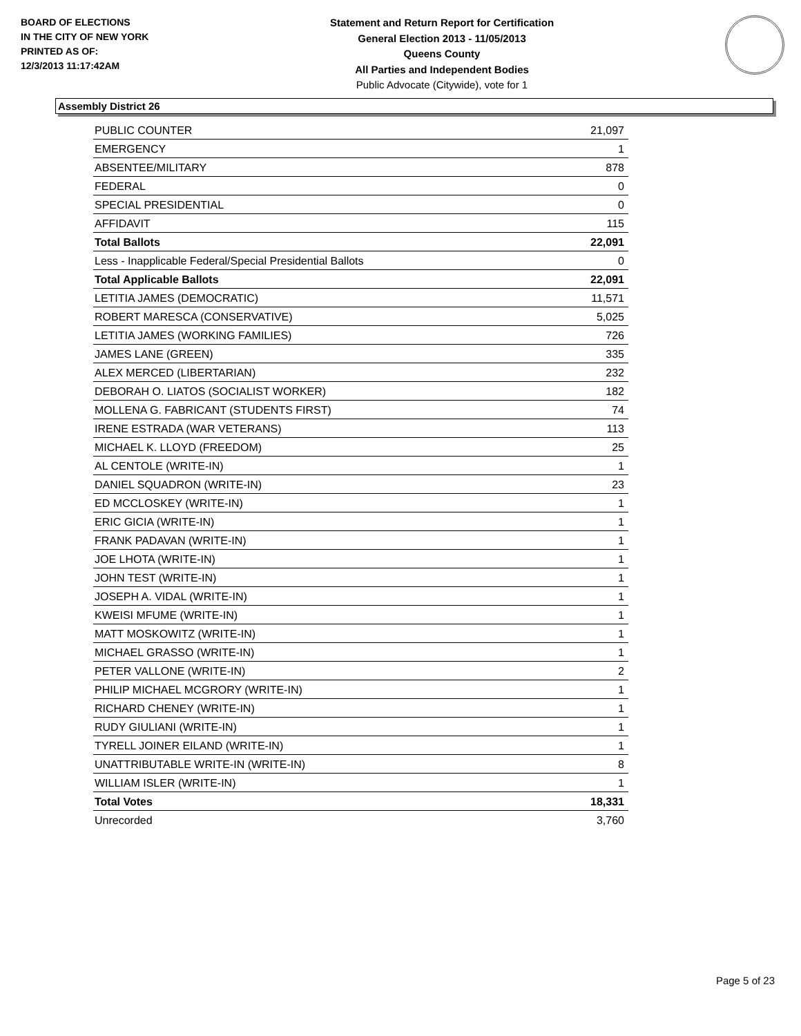BOARD OF ELECTIONS
IN THE CITY OF NEW YORK
PRINTED AS OF:
12/3/2013 11:17:42AM
Statement and Return Report for Certification
General Election 2013 - 11/05/2013
Queens County
All Parties and Independent Bodies
Public Advocate (Citywide), vote for 1
Assembly District 26
| PUBLIC COUNTER | 21,097 |
| EMERGENCY | 1 |
| ABSENTEE/MILITARY | 878 |
| FEDERAL | 0 |
| SPECIAL PRESIDENTIAL | 0 |
| AFFIDAVIT | 115 |
| Total Ballots | 22,091 |
| Less - Inapplicable Federal/Special Presidential Ballots | 0 |
| Total Applicable Ballots | 22,091 |
| LETITIA JAMES (DEMOCRATIC) | 11,571 |
| ROBERT MARESCA (CONSERVATIVE) | 5,025 |
| LETITIA JAMES (WORKING FAMILIES) | 726 |
| JAMES LANE (GREEN) | 335 |
| ALEX MERCED (LIBERTARIAN) | 232 |
| DEBORAH O. LIATOS (SOCIALIST WORKER) | 182 |
| MOLLENA G. FABRICANT (STUDENTS FIRST) | 74 |
| IRENE ESTRADA (WAR VETERANS) | 113 |
| MICHAEL K. LLOYD (FREEDOM) | 25 |
| AL CENTOLE (WRITE-IN) | 1 |
| DANIEL SQUADRON (WRITE-IN) | 23 |
| ED MCCLOSKEY (WRITE-IN) | 1 |
| ERIC GICIA (WRITE-IN) | 1 |
| FRANK PADAVAN (WRITE-IN) | 1 |
| JOE LHOTA (WRITE-IN) | 1 |
| JOHN TEST (WRITE-IN) | 1 |
| JOSEPH A. VIDAL (WRITE-IN) | 1 |
| KWEISI MFUME (WRITE-IN) | 1 |
| MATT MOSKOWITZ (WRITE-IN) | 1 |
| MICHAEL GRASSO (WRITE-IN) | 1 |
| PETER VALLONE (WRITE-IN) | 2 |
| PHILIP MICHAEL MCGRORY (WRITE-IN) | 1 |
| RICHARD CHENEY (WRITE-IN) | 1 |
| RUDY GIULIANI (WRITE-IN) | 1 |
| TYRELL JOINER EILAND (WRITE-IN) | 1 |
| UNATTRIBUTABLE WRITE-IN (WRITE-IN) | 8 |
| WILLIAM ISLER (WRITE-IN) | 1 |
| Total Votes | 18,331 |
| Unrecorded | 3,760 |
Page 5 of 23